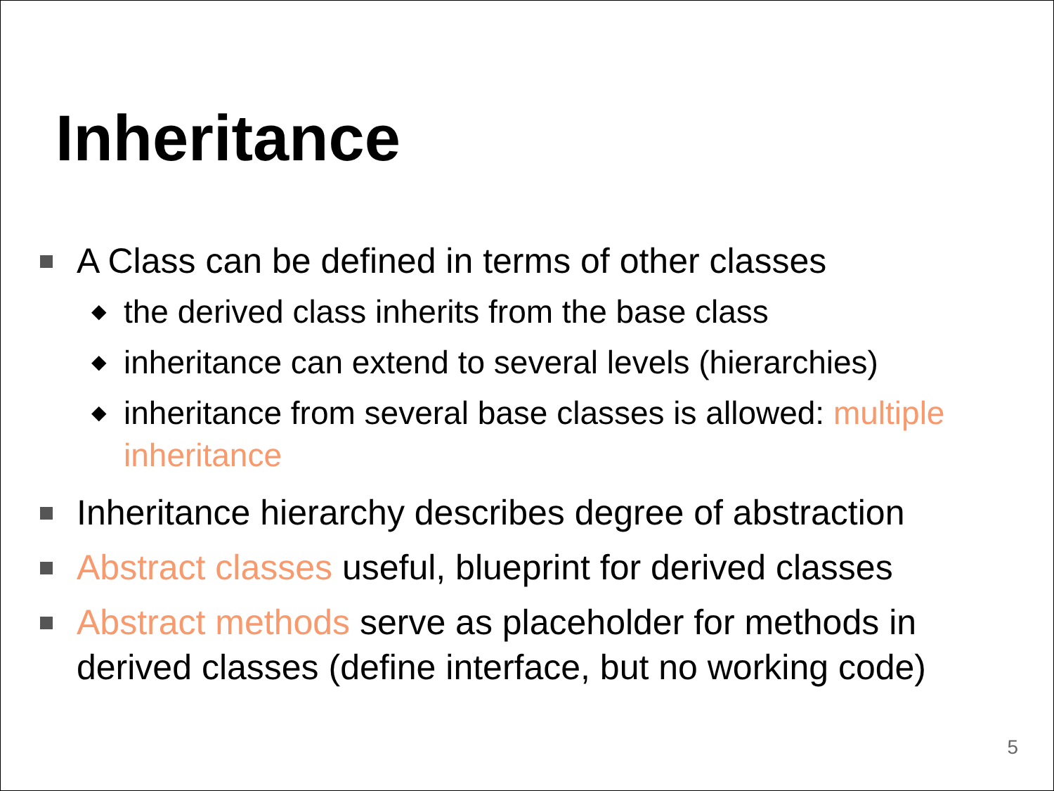Inheritance
A Class can be defined in terms of other classes
◆ the derived class inherits from the base class
◆ inheritance can extend to several levels (hierarchies)
◆ inheritance from several base classes is allowed: multiple inheritance
Inheritance hierarchy describes degree of abstraction
Abstract classes useful, blueprint for derived classes
Abstract methods serve as placeholder for methods in derived classes (define interface, but no working code)
5